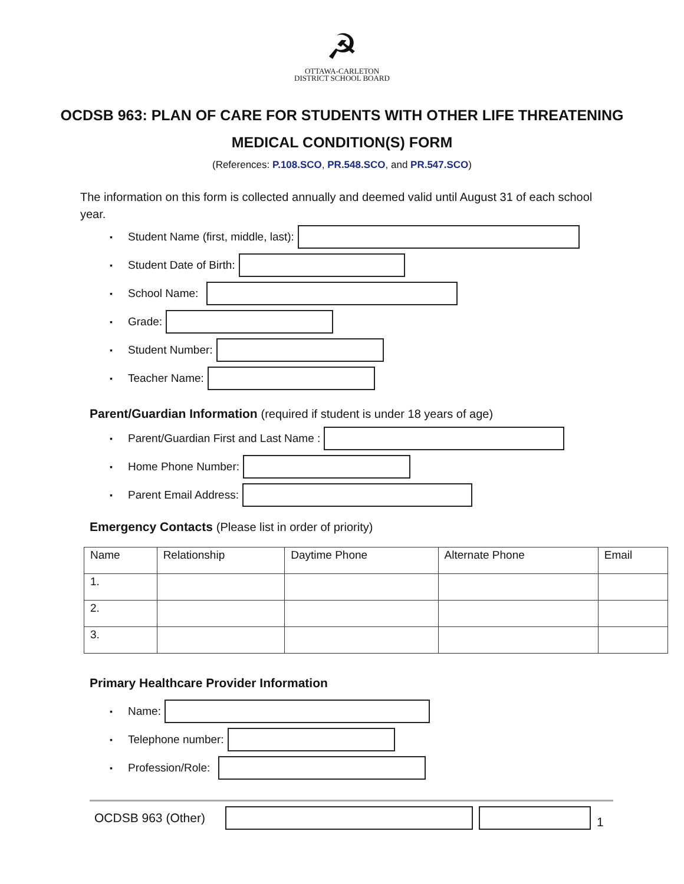☭
OTTAWA-CARLETON
DISTRICT SCHOOL BOARD
OCDSB 963: PLAN OF CARE FOR STUDENTS WITH OTHER LIFE THREATENING
MEDICAL CONDITION(S) FORM
(References: P.108.SCO, PR.548.SCO, and PR.547.SCO)
The information on this form is collected annually and deemed valid until August 31 of each school year.
▪ Student Name (first, middle, last):
▪ Student Date of Birth:
▪ School Name:
▪ Grade:
▪ Student Number:
▪ Teacher Name:
Parent/Guardian Information (required if student is under 18 years of age)
▪ Parent/Guardian First and Last Name :
▪ Home Phone Number:
▪ Parent Email Address:
Emergency Contacts (Please list in order of priority)
| Name | Relationship | Daytime Phone | Alternate Phone | Email |
| --- | --- | --- | --- | --- |
| 1. | | | | |
| 2. | | | | |
| 3. | | | | |
Primary Healthcare Provider Information
▪ Name:
▪ Telephone number:
▪ Profession/Role:
OCDSB 963 (Other) 1